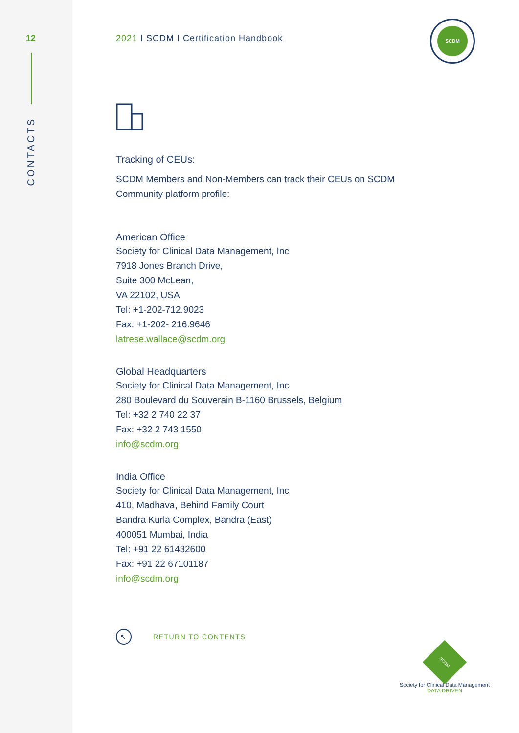12
CONTACTS
2021 I SCDM I Certification Handbook
SCDM
Tracking of CEUs:
SCDM Members and Non-Members can track their CEUs on SCDM
Community platform profile:
American Office
Society for Clinical Data Management, Inc
7918 Jones Branch Drive,
Suite 300 McLean,
VA 22102, USA
Tel: +1-202-712.9023
Fax: +1-202- 216.9646
latrese.wallace@scdm.org
Global Headquarters
Society for Clinical Data Management, Inc
280 Boulevard du Souverain B-1160 Brussels, Belgium
Tel: +32 2 740 22 37
Fax: +32 2 743 1550
info@scdm.org
India Office
Society for Clinical Data Management, Inc
410, Madhava, Behind Family Court
Bandra Kurla Complex, Bandra (East)
400051 Mumbai, India
Tel: +91 22 61432600
Fax: +91 22 67101187
info@scdm.org
↖ RETURN TO CONTENTS
SCDM
Society for Clinical Data Management
DATA DRIVEN